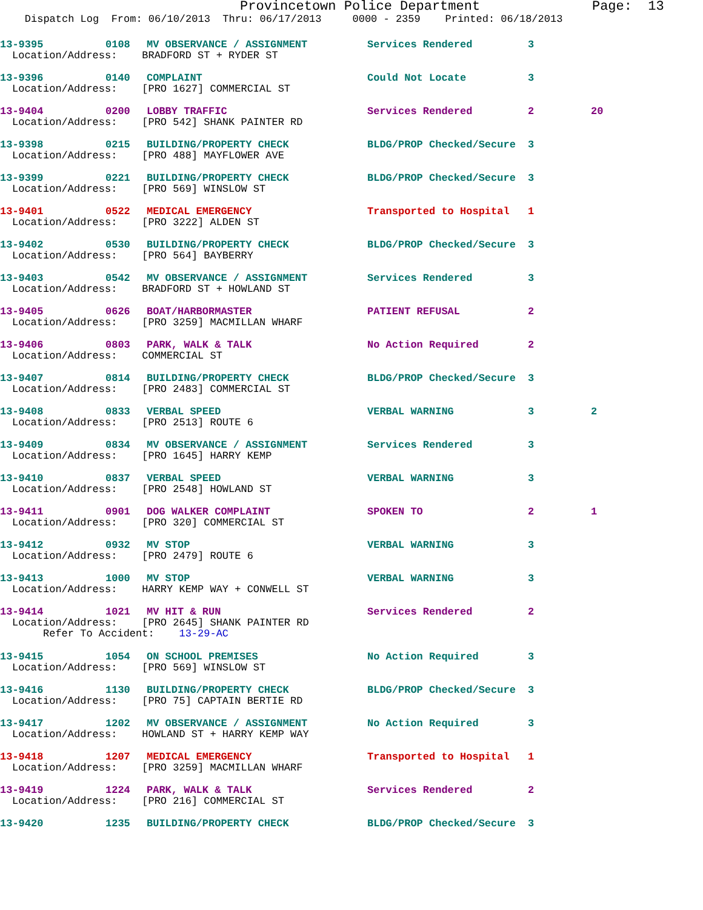Provincetown Police Department Page: 13
Dispatch Log From: 06/10/2013 Thru: 06/17/2013 0000 - 2359 Printed: 06/18/2013
13-9395 0108 MV OBSERVANCE / ASSIGNMENT Services Rendered 3
Location/Address: BRADFORD ST + RYDER ST
13-9396 0140 COMPLAINT Could Not Locate 3
Location/Address: [PRO 1627] COMMERCIAL ST
13-9404 0200 LOBBY TRAFFIC Services Rendered 2 20
Location/Address: [PRO 542] SHANK PAINTER RD
13-9398 0215 BUILDING/PROPERTY CHECK BLDG/PROP Checked/Secure 3
Location/Address: [PRO 488] MAYFLOWER AVE
13-9399 0221 BUILDING/PROPERTY CHECK BLDG/PROP Checked/Secure 3
Location/Address: [PRO 569] WINSLOW ST
13-9401 0522 MEDICAL EMERGENCY Transported to Hospital 1
Location/Address: [PRO 3222] ALDEN ST
13-9402 0530 BUILDING/PROPERTY CHECK BLDG/PROP Checked/Secure 3
Location/Address: [PRO 564] BAYBERRY
13-9403 0542 MV OBSERVANCE / ASSIGNMENT Services Rendered 3
Location/Address: BRADFORD ST + HOWLAND ST
13-9405 0626 BOAT/HARBORMASTER PATIENT REFUSAL 2
Location/Address: [PRO 3259] MACMILLAN WHARF
13-9406 0803 PARK, WALK & TALK No Action Required 2
Location/Address: COMMERCIAL ST
13-9407 0814 BUILDING/PROPERTY CHECK BLDG/PROP Checked/Secure 3
Location/Address: [PRO 2483] COMMERCIAL ST
13-9408 0833 VERBAL SPEED VERBAL WARNING 3 2
Location/Address: [PRO 2513] ROUTE 6
13-9409 0834 MV OBSERVANCE / ASSIGNMENT Services Rendered 3
Location/Address: [PRO 1645] HARRY KEMP
13-9410 0837 VERBAL SPEED VERBAL WARNING 3
Location/Address: [PRO 2548] HOWLAND ST
13-9411 0901 DOG WALKER COMPLAINT SPOKEN TO 2 1
Location/Address: [PRO 320] COMMERCIAL ST
13-9412 0932 MV STOP VERBAL WARNING 3
Location/Address: [PRO 2479] ROUTE 6
13-9413 1000 MV STOP VERBAL WARNING 3
Location/Address: HARRY KEMP WAY + CONWELL ST
13-9414 1021 MV HIT & RUN Services Rendered 2
Location/Address: [PRO 2645] SHANK PAINTER RD
Refer To Accident: 13-29-AC
13-9415 1054 ON SCHOOL PREMISES No Action Required 3
Location/Address: [PRO 569] WINSLOW ST
13-9416 1130 BUILDING/PROPERTY CHECK BLDG/PROP Checked/Secure 3
Location/Address: [PRO 75] CAPTAIN BERTIE RD
13-9417 1202 MV OBSERVANCE / ASSIGNMENT No Action Required 3
Location/Address: HOWLAND ST + HARRY KEMP WAY
13-9418 1207 MEDICAL EMERGENCY Transported to Hospital 1
Location/Address: [PRO 3259] MACMILLAN WHARF
13-9419 1224 PARK, WALK & TALK Services Rendered 2
Location/Address: [PRO 216] COMMERCIAL ST
13-9420 1235 BUILDING/PROPERTY CHECK BLDG/PROP Checked/Secure 3